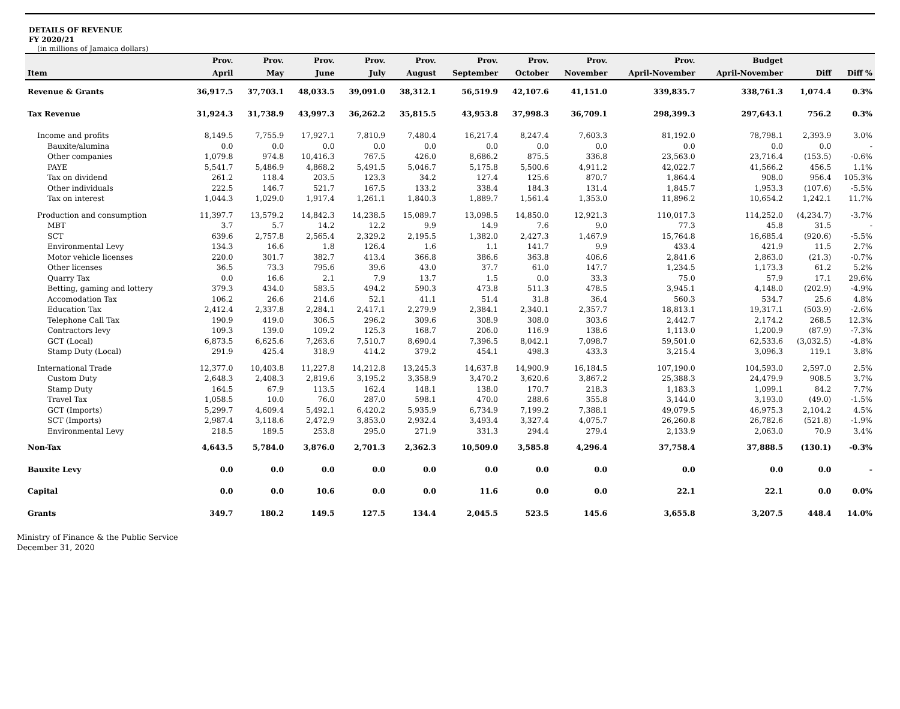DETAILS OF REVENUE
FY 2020/21
(in millions of Jamaica dollars)
| | Prov. | Prov. | Prov. | Prov. | Prov. | Prov. | Prov. | Prov. | Prov. | Budget | | |
| --- | --- | --- | --- | --- | --- | --- | --- | --- | --- | --- | --- | --- |
| Item | April | May | June | July | August | September | October | November | April-November | April-November | Diff | Diff % |
| Revenue & Grants | 36,917.5 | 37,703.1 | 48,033.5 | 39,091.0 | 38,312.1 | 56,519.9 | 42,107.6 | 41,151.0 | 339,835.7 | 338,761.3 | 1,074.4 | 0.3% |
| Tax Revenue | 31,924.3 | 31,738.9 | 43,997.3 | 36,262.2 | 35,815.5 | 43,953.8 | 37,998.3 | 36,709.1 | 298,399.3 | 297,643.1 | 756.2 | 0.3% |
| Income and profits | 8,149.5 | 7,755.9 | 17,927.1 | 7,810.9 | 7,480.4 | 16,217.4 | 8,247.4 | 7,603.3 | 81,192.0 | 78,798.1 | 2,393.9 | 3.0% |
| Bauxite/alumina | 0.0 | 0.0 | 0.0 | 0.0 | 0.0 | 0.0 | 0.0 | 0.0 | 0.0 | 0.0 | 0.0 | - |
| Other companies | 1,079.8 | 974.8 | 10,416.3 | 767.5 | 426.0 | 8,686.2 | 875.5 | 336.8 | 23,563.0 | 23,716.4 | (153.5) | -0.6% |
| PAYE | 5,541.7 | 5,486.9 | 4,868.2 | 5,491.5 | 5,046.7 | 5,175.8 | 5,500.6 | 4,911.2 | 42,022.7 | 41,566.2 | 456.5 | 1.1% |
| Tax on dividend | 261.2 | 118.4 | 203.5 | 123.3 | 34.2 | 127.4 | 125.6 | 870.7 | 1,864.4 | 908.0 | 956.4 | 105.3% |
| Other individuals | 222.5 | 146.7 | 521.7 | 167.5 | 133.2 | 338.4 | 184.3 | 131.4 | 1,845.7 | 1,953.3 | (107.6) | -5.5% |
| Tax on interest | 1,044.3 | 1,029.0 | 1,917.4 | 1,261.1 | 1,840.3 | 1,889.7 | 1,561.4 | 1,353.0 | 11,896.2 | 10,654.2 | 1,242.1 | 11.7% |
| Production and consumption | 11,397.7 | 13,579.2 | 14,842.3 | 14,238.5 | 15,089.7 | 13,098.5 | 14,850.0 | 12,921.3 | 110,017.3 | 114,252.0 | (4,234.7) | -3.7% |
| MBT | 3.7 | 5.7 | 14.2 | 12.2 | 9.9 | 14.9 | 7.6 | 9.0 | 77.3 | 45.8 | 31.5 | - |
| SCT | 639.6 | 2,757.8 | 2,565.4 | 2,329.2 | 2,195.5 | 1,382.0 | 2,427.3 | 1,467.9 | 15,764.8 | 16,685.4 | (920.6) | -5.5% |
| Environmental Levy | 134.3 | 16.6 | 1.8 | 126.4 | 1.6 | 1.1 | 141.7 | 9.9 | 433.4 | 421.9 | 11.5 | 2.7% |
| Motor vehicle licenses | 220.0 | 301.7 | 382.7 | 413.4 | 366.8 | 386.6 | 363.8 | 406.6 | 2,841.6 | 2,863.0 | (21.3) | -0.7% |
| Other licenses | 36.5 | 73.3 | 795.6 | 39.6 | 43.0 | 37.7 | 61.0 | 147.7 | 1,234.5 | 1,173.3 | 61.2 | 5.2% |
| Quarry Tax | 0.0 | 16.6 | 2.1 | 7.9 | 13.7 | 1.5 | 0.0 | 33.3 | 75.0 | 57.9 | 17.1 | 29.6% |
| Betting, gaming and lottery | 379.3 | 434.0 | 583.5 | 494.2 | 590.3 | 473.8 | 511.3 | 478.5 | 3,945.1 | 4,148.0 | (202.9) | -4.9% |
| Accomodation Tax | 106.2 | 26.6 | 214.6 | 52.1 | 41.1 | 51.4 | 31.8 | 36.4 | 560.3 | 534.7 | 25.6 | 4.8% |
| Education Tax | 2,412.4 | 2,337.8 | 2,284.1 | 2,417.1 | 2,279.9 | 2,384.1 | 2,340.1 | 2,357.7 | 18,813.1 | 19,317.1 | (503.9) | -2.6% |
| Telephone Call Tax | 190.9 | 419.0 | 306.5 | 296.2 | 309.6 | 308.9 | 308.0 | 303.6 | 2,442.7 | 2,174.2 | 268.5 | 12.3% |
| Contractors levy | 109.3 | 139.0 | 109.2 | 125.3 | 168.7 | 206.0 | 116.9 | 138.6 | 1,113.0 | 1,200.9 | (87.9) | -7.3% |
| GCT (Local) | 6,873.5 | 6,625.6 | 7,263.6 | 7,510.7 | 8,690.4 | 7,396.5 | 8,042.1 | 7,098.7 | 59,501.0 | 62,533.6 | (3,032.5) | -4.8% |
| Stamp Duty (Local) | 291.9 | 425.4 | 318.9 | 414.2 | 379.2 | 454.1 | 498.3 | 433.3 | 3,215.4 | 3,096.3 | 119.1 | 3.8% |
| International Trade | 12,377.0 | 10,403.8 | 11,227.8 | 14,212.8 | 13,245.3 | 14,637.8 | 14,900.9 | 16,184.5 | 107,190.0 | 104,593.0 | 2,597.0 | 2.5% |
| Custom Duty | 2,648.3 | 2,408.3 | 2,819.6 | 3,195.2 | 3,358.9 | 3,470.2 | 3,620.6 | 3,867.2 | 25,388.3 | 24,479.9 | 908.5 | 3.7% |
| Stamp Duty | 164.5 | 67.9 | 113.5 | 162.4 | 148.1 | 138.0 | 170.7 | 218.3 | 1,183.3 | 1,099.1 | 84.2 | 7.7% |
| Travel Tax | 1,058.5 | 10.0 | 76.0 | 287.0 | 598.1 | 470.0 | 288.6 | 355.8 | 3,144.0 | 3,193.0 | (49.0) | -1.5% |
| GCT (Imports) | 5,299.7 | 4,609.4 | 5,492.1 | 6,420.2 | 5,935.9 | 6,734.9 | 7,199.2 | 7,388.1 | 49,079.5 | 46,975.3 | 2,104.2 | 4.5% |
| SCT (Imports) | 2,987.4 | 3,118.6 | 2,472.9 | 3,853.0 | 2,932.4 | 3,493.4 | 3,327.4 | 4,075.7 | 26,260.8 | 26,782.6 | (521.8) | -1.9% |
| Environmental Levy | 218.5 | 189.5 | 253.8 | 295.0 | 271.9 | 331.3 | 294.4 | 279.4 | 2,133.9 | 2,063.0 | 70.9 | 3.4% |
| Non-Tax | 4,643.5 | 5,784.0 | 3,876.0 | 2,701.3 | 2,362.3 | 10,509.0 | 3,585.8 | 4,296.4 | 37,758.4 | 37,888.5 | (130.1) | -0.3% |
| Bauxite Levy | 0.0 | 0.0 | 0.0 | 0.0 | 0.0 | 0.0 | 0.0 | 0.0 | 0.0 | 0.0 | 0.0 | - |
| Capital | 0.0 | 0.0 | 10.6 | 0.0 | 0.0 | 11.6 | 0.0 | 0.0 | 22.1 | 22.1 | 0.0 | 0.0% |
| Grants | 349.7 | 180.2 | 149.5 | 127.5 | 134.4 | 2,045.5 | 523.5 | 145.6 | 3,655.8 | 3,207.5 | 448.4 | 14.0% |
Ministry of Finance & the Public Service
December 31, 2020